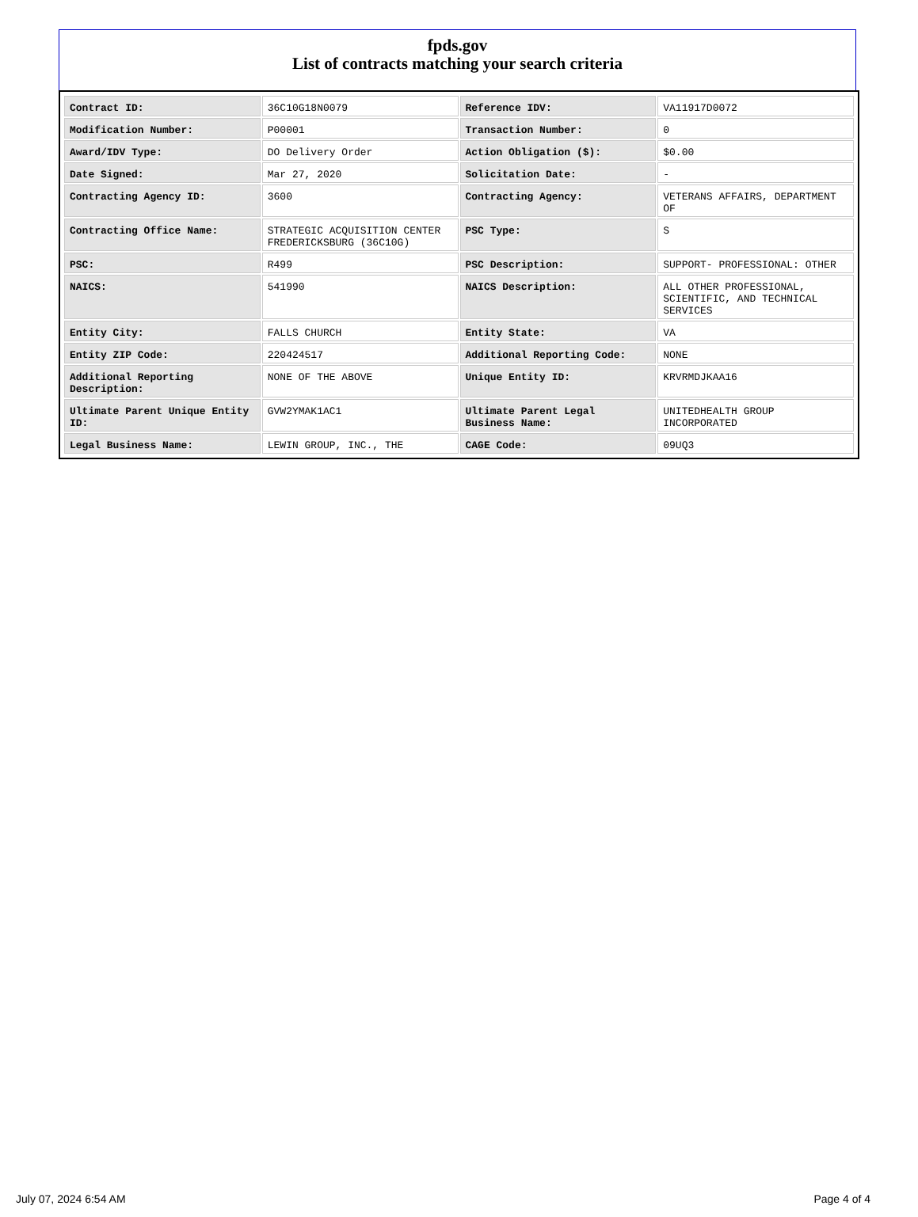fpds.gov
List of contracts matching your search criteria
| Contract ID: | 36C10G18N0079 | Reference IDV: | VA11917D0072 |
| Modification Number: | P00001 | Transaction Number: | 0 |
| Award/IDV Type: | DO Delivery Order | Action Obligation ($): | $0.00 |
| Date Signed: | Mar 27, 2020 | Solicitation Date: | - |
| Contracting Agency ID: | 3600 | Contracting Agency: | VETERANS AFFAIRS, DEPARTMENT OF |
| Contracting Office Name: | STRATEGIC ACQUISITION CENTER FREDERICKSBURG (36C10G) | PSC Type: | S |
| PSC: | R499 | PSC Description: | SUPPORT- PROFESSIONAL: OTHER |
| NAICS: | 541990 | NAICS Description: | ALL OTHER PROFESSIONAL, SCIENTIFIC, AND TECHNICAL SERVICES |
| Entity City: | FALLS CHURCH | Entity State: | VA |
| Entity ZIP Code: | 220424517 | Additional Reporting Code: | NONE |
| Additional Reporting Description: | NONE OF THE ABOVE | Unique Entity ID: | KRVRMDJKAA16 |
| Ultimate Parent Unique Entity ID: | GVW2YMAK1AC1 | Ultimate Parent Legal Business Name: | UNITEDHEALTH GROUP INCORPORATED |
| Legal Business Name: | LEWIN GROUP, INC., THE | CAGE Code: | 09UQ3 |
July 07, 2024 6:54 AM Page 4 of 4